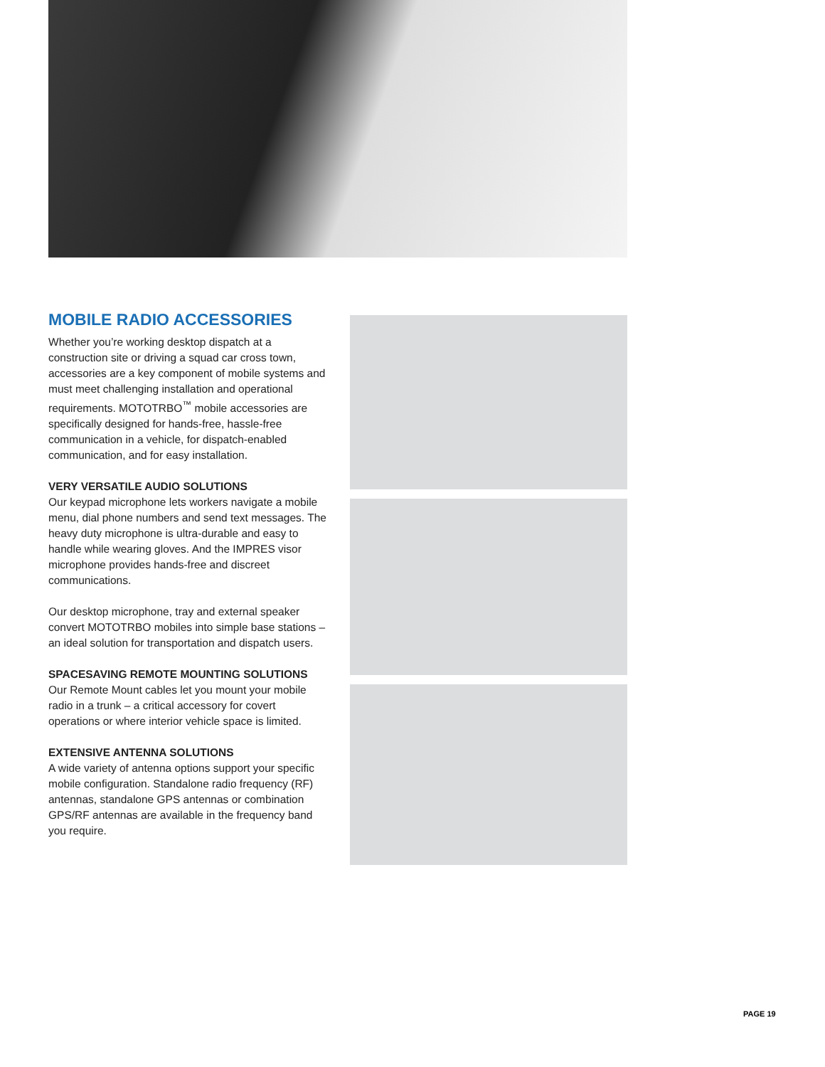MOBILE RADIO ACCESSORIES
Whether you’re working desktop dispatch at a construction site or driving a squad car cross town, accessories are a key component of mobile systems and must meet challenging installation and operational requirements. MOTOTRBO<sup>™</sup> mobile accessories are specifically designed for hands-free, hassle-free communication in a vehicle, for dispatch-enabled communication, and for easy installation.
VERY VERSATILE AUDIO SOLUTIONS
Our keypad microphone lets workers navigate a mobile menu, dial phone numbers and send text messages. The heavy duty microphone is ultra-durable and easy to handle while wearing gloves. And the IMPRES visor microphone provides hands-free and discreet communications.
Our desktop microphone, tray and external speaker convert MOTOTRBO mobiles into simple base stations – an ideal solution for transportation and dispatch users.
SPACESAVING REMOTE MOUNTING SOLUTIONS
Our Remote Mount cables let you mount your mobile radio in a trunk – a critical accessory for covert operations or where interior vehicle space is limited.
EXTENSIVE ANTENNA SOLUTIONS
A wide variety of antenna options support your specific mobile configuration. Standalone radio frequency (RF) antennas, standalone GPS antennas or combination GPS/RF antennas are available in the frequency band you require.
PAGE 19